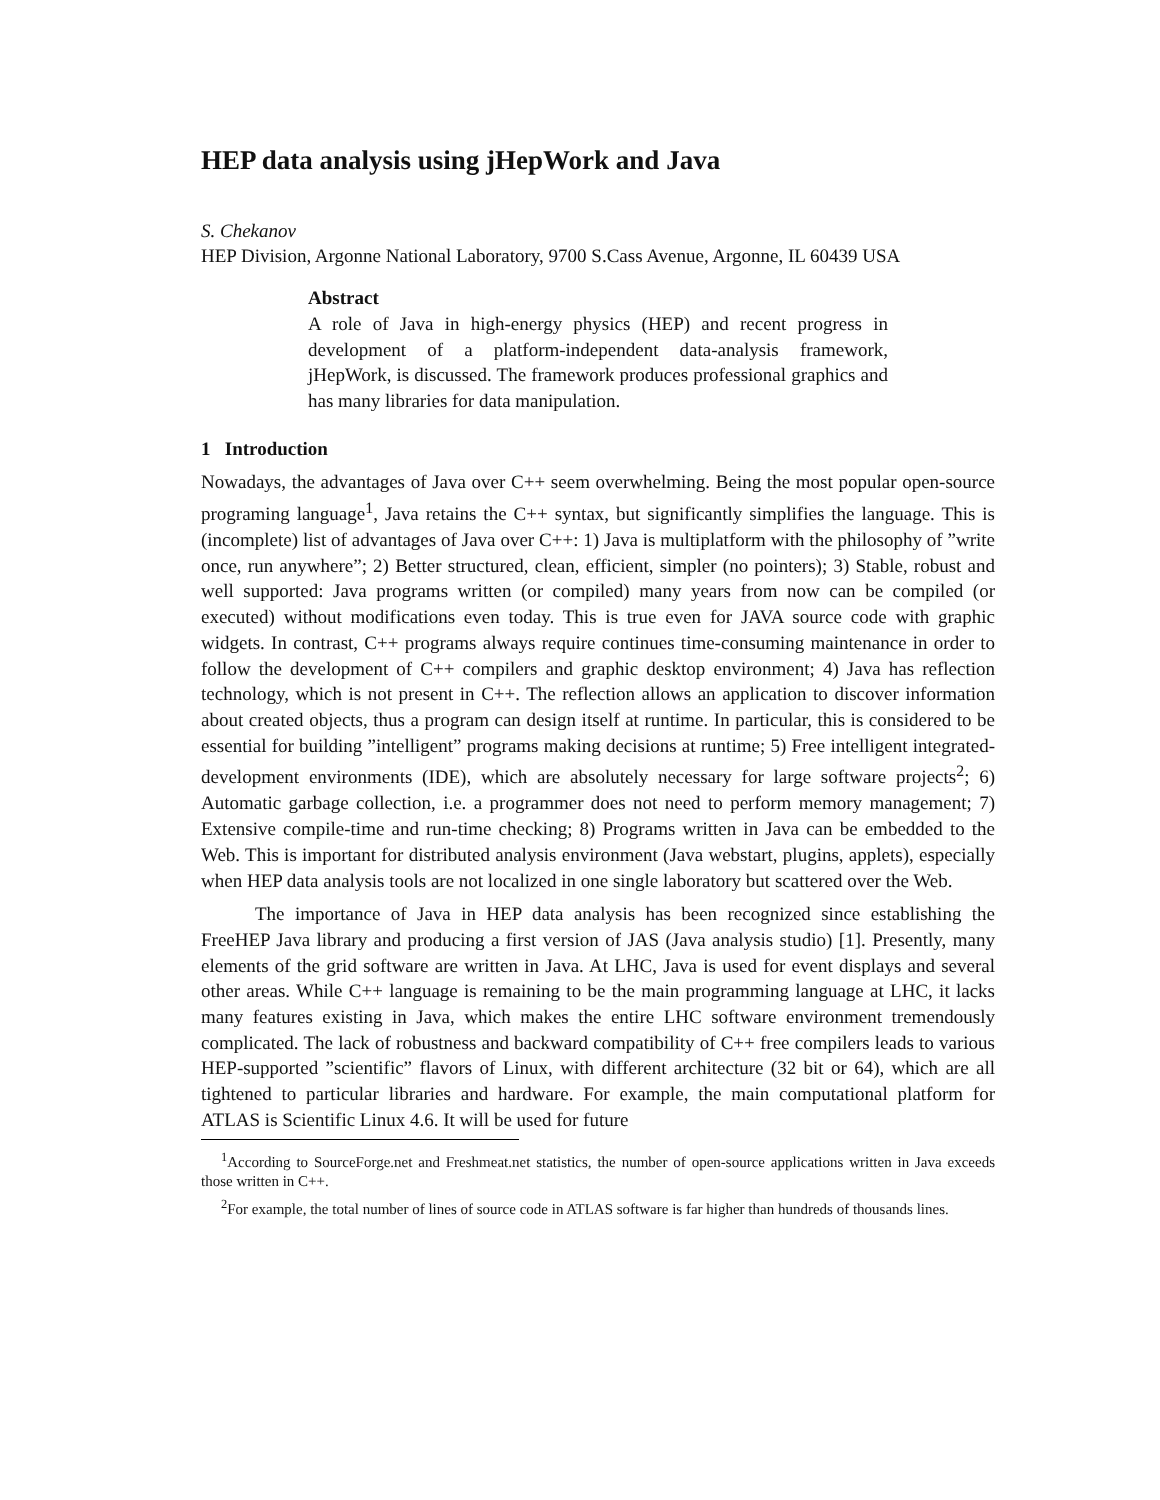HEP data analysis using jHepWork and Java
S. Chekanov
HEP Division, Argonne National Laboratory, 9700 S.Cass Avenue, Argonne, IL 60439 USA
Abstract
A role of Java in high-energy physics (HEP) and recent progress in development of a platform-independent data-analysis framework, jHepWork, is discussed. The framework produces professional graphics and has many libraries for data manipulation.
1 Introduction
Nowadays, the advantages of Java over C++ seem overwhelming. Being the most popular open-source programing language<sup>1</sup>, Java retains the C++ syntax, but significantly simplifies the language. This is (incomplete) list of advantages of Java over C++: 1) Java is multiplatform with the philosophy of ”write once, run anywhere”; 2) Better structured, clean, efficient, simpler (no pointers); 3) Stable, robust and well supported: Java programs written (or compiled) many years from now can be compiled (or executed) without modifications even today. This is true even for JAVA source code with graphic widgets. In contrast, C++ programs always require continues time-consuming maintenance in order to follow the development of C++ compilers and graphic desktop environment; 4) Java has reflection technology, which is not present in C++. The reflection allows an application to discover information about created objects, thus a program can design itself at runtime. In particular, this is considered to be essential for building ”intelligent” programs making decisions at runtime; 5) Free intelligent integrated-development environments (IDE), which are absolutely necessary for large software projects<sup>2</sup>; 6) Automatic garbage collection, i.e. a programmer does not need to perform memory management; 7) Extensive compile-time and run-time checking; 8) Programs written in Java can be embedded to the Web. This is important for distributed analysis environment (Java webstart, plugins, applets), especially when HEP data analysis tools are not localized in one single laboratory but scattered over the Web.
The importance of Java in HEP data analysis has been recognized since establishing the FreeHEP Java library and producing a first version of JAS (Java analysis studio) [1]. Presently, many elements of the grid software are written in Java. At LHC, Java is used for event displays and several other areas. While C++ language is remaining to be the main programming language at LHC, it lacks many features existing in Java, which makes the entire LHC software environment tremendously complicated. The lack of robustness and backward compatibility of C++ free compilers leads to various HEP-supported ”scientific” flavors of Linux, with different architecture (32 bit or 64), which are all tightened to particular libraries and hardware. For example, the main computational platform for ATLAS is Scientific Linux 4.6. It will be used for future
<sup>1</sup> According to SourceForge.net and Freshmeat.net statistics, the number of open-source applications written in Java exceeds those written in C++.
<sup>2</sup> For example, the total number of lines of source code in ATLAS software is far higher than hundreds of thousands lines.